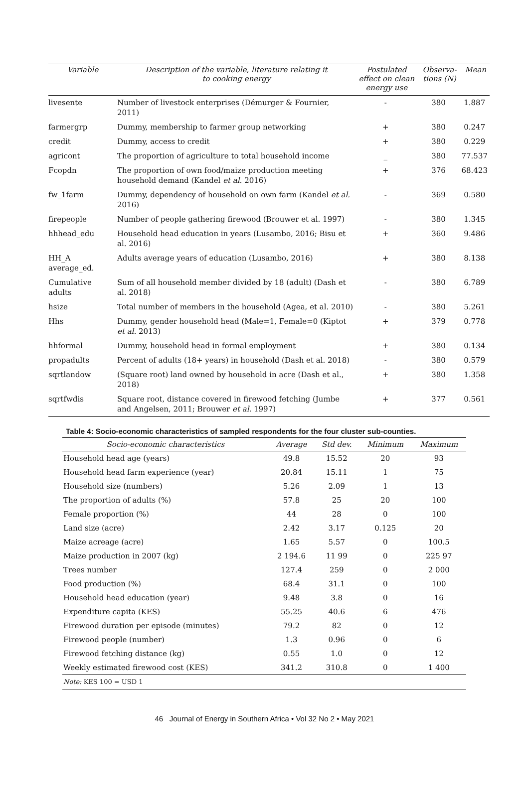| Variable | Description of the variable, literature relating it to cooking energy | Postulated effect on clean energy use | Observa-tions (N) | Mean |
| --- | --- | --- | --- | --- |
| livesente | Number of livestock enterprises (Démurger & Fournier, 2011) | - | 380 | 1.887 |
| farmergrp | Dummy, membership to farmer group networking | + | 380 | 0.247 |
| credit | Dummy, access to credit | + | 380 | 0.229 |
| agricont | The proportion of agriculture to total household income | _ | 380 | 77.537 |
| Fcopdn | The proportion of own food/maize production meeting household demand (Kandel et al. 2016) | + | 376 | 68.423 |
| fw_1farm | Dummy, dependency of household on own farm (Kandel et al. 2016) | - | 369 | 0.580 |
| firepeople | Number of people gathering firewood (Brouwer et al. 1997) | - | 380 | 1.345 |
| hhhead_edu | Household head education in years (Lusambo, 2016; Bisu et al. 2016) | + | 360 | 9.486 |
| HH_A average_ed. | Adults average years of education (Lusambo, 2016) | + | 380 | 8.138 |
| Cumulative adults | Sum of all household member divided by 18 (adult) (Dash et al. 2018) | - | 380 | 6.789 |
| hsize | Total number of members in the household (Agea, et al. 2010) | - | 380 | 5.261 |
| Hhs | Dummy, gender household head (Male=1, Female=0 (Kiptot et al. 2013) | + | 379 | 0.778 |
| hhformal | Dummy, household head in formal employment | + | 380 | 0.134 |
| propadults | Percent of adults (18+ years) in household (Dash et al. 2018) | - | 380 | 0.579 |
| sqrtlandow | (Square root) land owned by household in acre (Dash et al., 2018) | + | 380 | 1.358 |
| sqrtfwdis | Square root, distance covered in firewood fetching (Jumbe and Angelsen, 2011; Brouwer et al. 1997) | + | 377 | 0.561 |
Table 4: Socio-economic characteristics of sampled respondents for the four cluster sub-counties.
| Socio-economic characteristics | Average | Std dev. | Minimum | Maximum |
| --- | --- | --- | --- | --- |
| Household head age (years) | 49.8 | 15.52 | 20 | 93 |
| Household head farm experience (year) | 20.84 | 15.11 | 1 | 75 |
| Household size (numbers) | 5.26 | 2.09 | 1 | 13 |
| The proportion of adults (%) | 57.8 | 25 | 20 | 100 |
| Female proportion (%) | 44 | 28 | 0 | 100 |
| Land size (acre) | 2.42 | 3.17 | 0.125 | 20 |
| Maize acreage (acre) | 1.65 | 5.57 | 0 | 100.5 |
| Maize production in 2007 (kg) | 2 194.6 | 11 99 | 0 | 225 97 |
| Trees number | 127.4 | 259 | 0 | 2 000 |
| Food production (%) | 68.4 | 31.1 | 0 | 100 |
| Household head education (year) | 9.48 | 3.8 | 0 | 16 |
| Expenditure capita (KES) | 55.25 | 40.6 | 6 | 476 |
| Firewood duration per episode (minutes) | 79.2 | 82 | 0 | 12 |
| Firewood people (number) | 1.3 | 0.96 | 0 | 6 |
| Firewood fetching distance (kg) | 0.55 | 1.0 | 0 | 12 |
| Weekly estimated firewood cost (KES) | 341.2 | 310.8 | 0 | 1 400 |
| Note: KES 100 = USD 1 | | | | |
46 Journal of Energy in Southern Africa • Vol 32 No 2 • May 2021